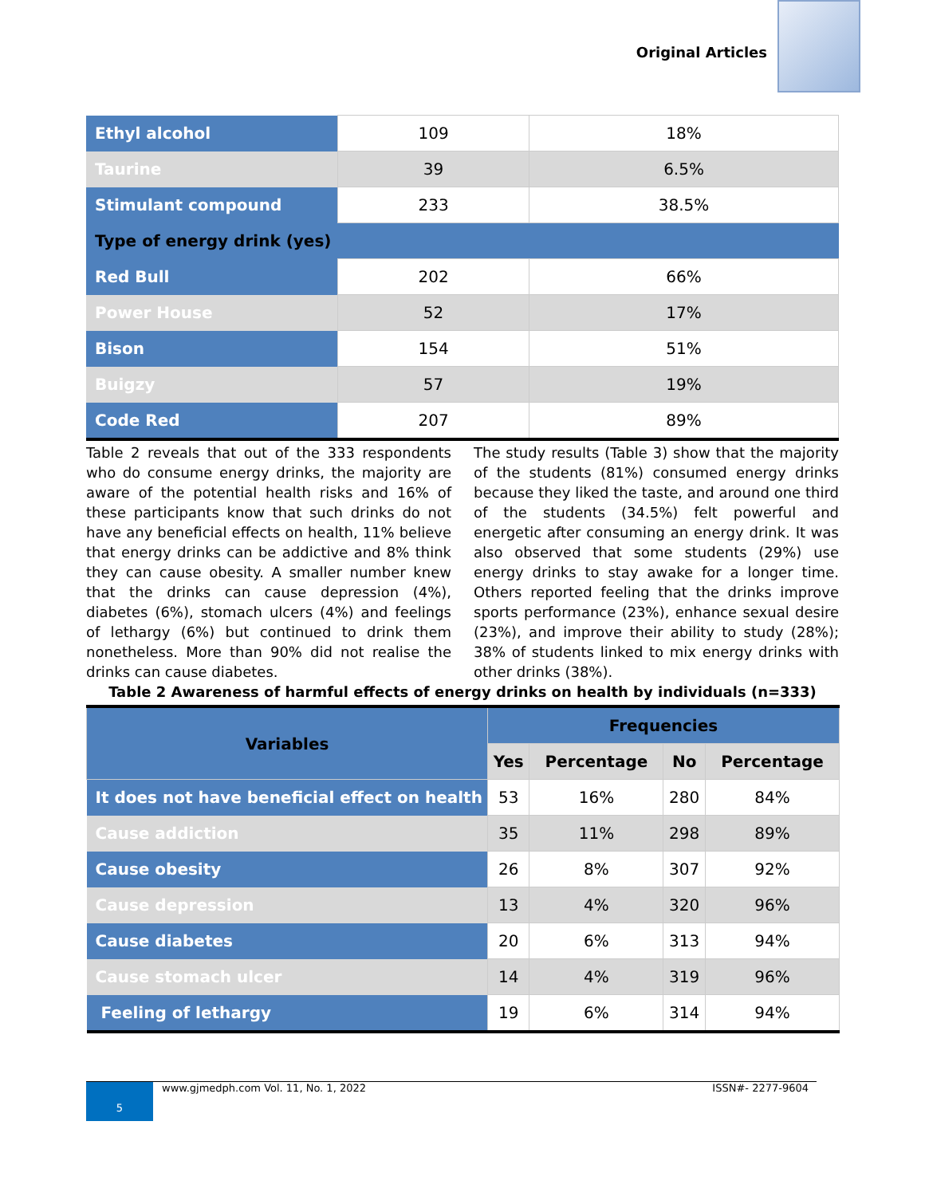Original Articles
| Ethyl alcohol | 109 | 18% |
| Taurine | 39 | 6.5% |
| Stimulant compound | 233 | 38.5% |
| Type of energy drink (yes) | | |
| Red Bull | 202 | 66% |
| Power House | 52 | 17% |
| Bison | 154 | 51% |
| Buigzy | 57 | 19% |
| Code Red | 207 | 89% |
Table 2 reveals that out of the 333 respondents who do consume energy drinks, the majority are aware of the potential health risks and 16% of these participants know that such drinks do not have any beneficial effects on health, 11% believe that energy drinks can be addictive and 8% think they can cause obesity. A smaller number knew that the drinks can cause depression (4%), diabetes (6%), stomach ulcers (4%) and feelings of lethargy (6%) but continued to drink them nonetheless. More than 90% did not realise the drinks can cause diabetes.
The study results (Table 3) show that the majority of the students (81%) consumed energy drinks because they liked the taste, and around one third of the students (34.5%) felt powerful and energetic after consuming an energy drink. It was also observed that some students (29%) use energy drinks to stay awake for a longer time. Others reported feeling that the drinks improve sports performance (23%), enhance sexual desire (23%), and improve their ability to study (28%); 38% of students linked to mix energy drinks with other drinks (38%).
Table 2 Awareness of harmful effects of energy drinks on health by individuals (n=333)
| Variables | Frequencies | | | |
| --- | --- | --- | --- | --- |
| | Yes | Percentage | No | Percentage |
| It does not have beneficial effect on health | 53 | 16% | 280 | 84% |
| Cause addiction | 35 | 11% | 298 | 89% |
| Cause obesity | 26 | 8% | 307 | 92% |
| Cause depression | 13 | 4% | 320 | 96% |
| Cause diabetes | 20 | 6% | 313 | 94% |
| Cause stomach ulcer | 14 | 4% | 319 | 96% |
| Feeling of lethargy | 19 | 6% | 314 | 94% |
5 www.gjmedph.com Vol. 11, No. 1, 2022 ISSN#- 2277-9604